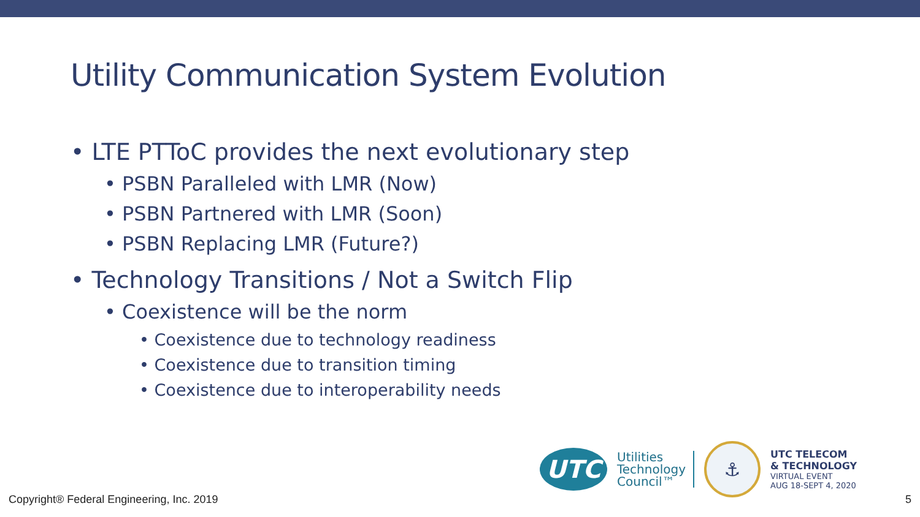Utility Communication System Evolution
• LTE PTToC provides the next evolutionary step
• PSBN Paralleled with LMR (Now)
• PSBN Partnered with LMR (Soon)
• PSBN Replacing LMR (Future?)
• Technology Transitions / Not a Switch Flip
• Coexistence will be the norm
• Coexistence due to technology readiness
• Coexistence due to transition timing
• Coexistence due to interoperability needs
UTC
Utilities
Technology
Council™
⚓
UTC TELECOM
& TECHNOLOGY
VIRTUAL EVENT
AUG 18-SEPT 4, 2020
Copyright® Federal Engineering, Inc. 2019 5